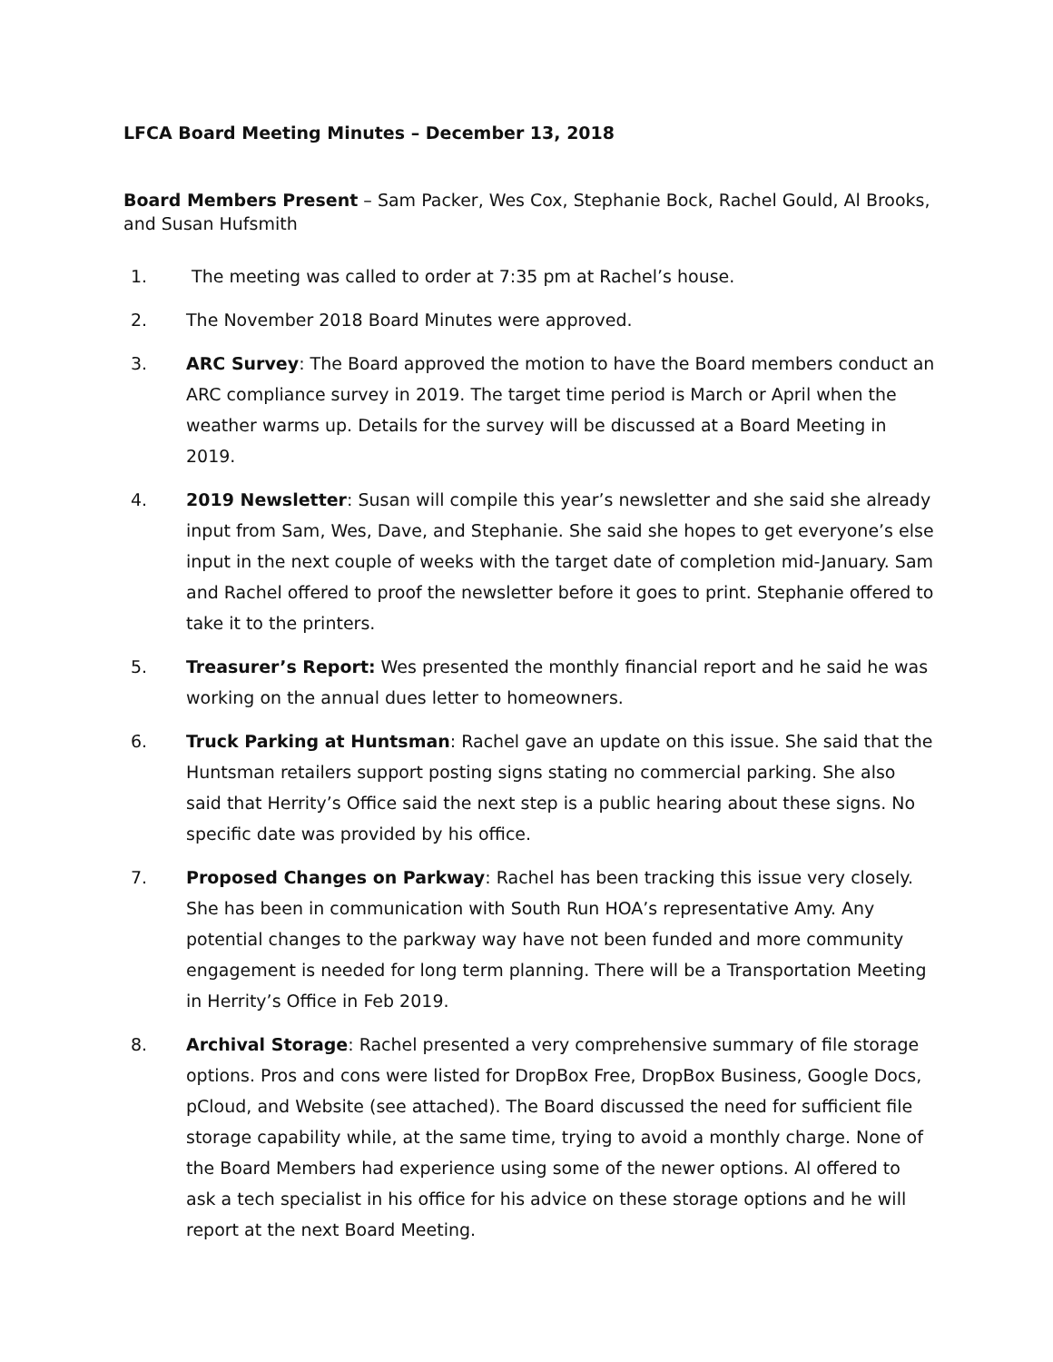LFCA Board Meeting Minutes – December 13, 2018
Board Members Present – Sam Packer, Wes Cox, Stephanie Bock, Rachel Gould, Al Brooks, and Susan Hufsmith
1. The meeting was called to order at 7:35 pm at Rachel’s house.
2. The November 2018 Board Minutes were approved.
3. ARC Survey: The Board approved the motion to have the Board members conduct an ARC compliance survey in 2019. The target time period is March or April when the weather warms up. Details for the survey will be discussed at a Board Meeting in 2019.
4. 2019 Newsletter: Susan will compile this year’s newsletter and she said she already input from Sam, Wes, Dave, and Stephanie. She said she hopes to get everyone’s else input in the next couple of weeks with the target date of completion mid-January. Sam and Rachel offered to proof the newsletter before it goes to print. Stephanie offered to take it to the printers.
5. Treasurer’s Report: Wes presented the monthly financial report and he said he was working on the annual dues letter to homeowners.
6. Truck Parking at Huntsman: Rachel gave an update on this issue. She said that the Huntsman retailers support posting signs stating no commercial parking. She also said that Herrity’s Office said the next step is a public hearing about these signs. No specific date was provided by his office.
7. Proposed Changes on Parkway: Rachel has been tracking this issue very closely. She has been in communication with South Run HOA’s representative Amy. Any potential changes to the parkway way have not been funded and more community engagement is needed for long term planning. There will be a Transportation Meeting in Herrity’s Office in Feb 2019.
8. Archival Storage: Rachel presented a very comprehensive summary of file storage options. Pros and cons were listed for DropBox Free, DropBox Business, Google Docs, pCloud, and Website (see attached). The Board discussed the need for sufficient file storage capability while, at the same time, trying to avoid a monthly charge. None of the Board Members had experience using some of the newer options. Al offered to ask a tech specialist in his office for his advice on these storage options and he will report at the next Board Meeting.